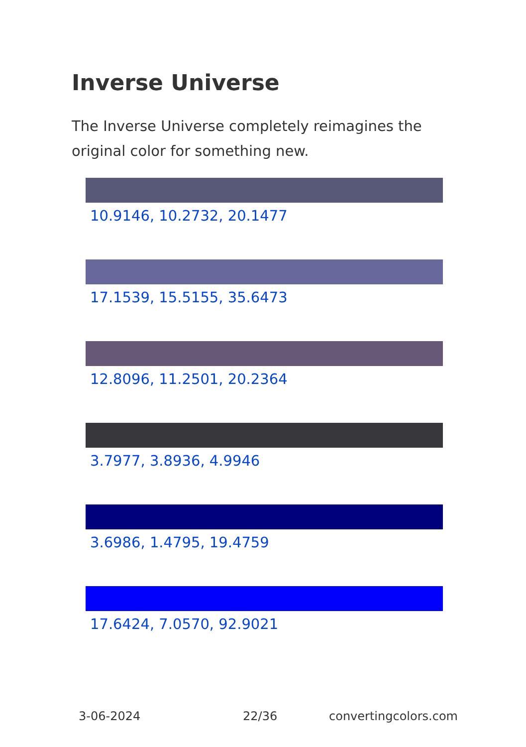Inverse Universe
The Inverse Universe completely reimagines the original color for something new.
10.9146, 10.2732, 20.1477
17.1539, 15.5155, 35.6473
12.8096, 11.2501, 20.2364
3.7977, 3.8936, 4.9946
3.6986, 1.4795, 19.4759
17.6424, 7.0570, 92.9021
3-06-2024 22/36 convertingcolors.com